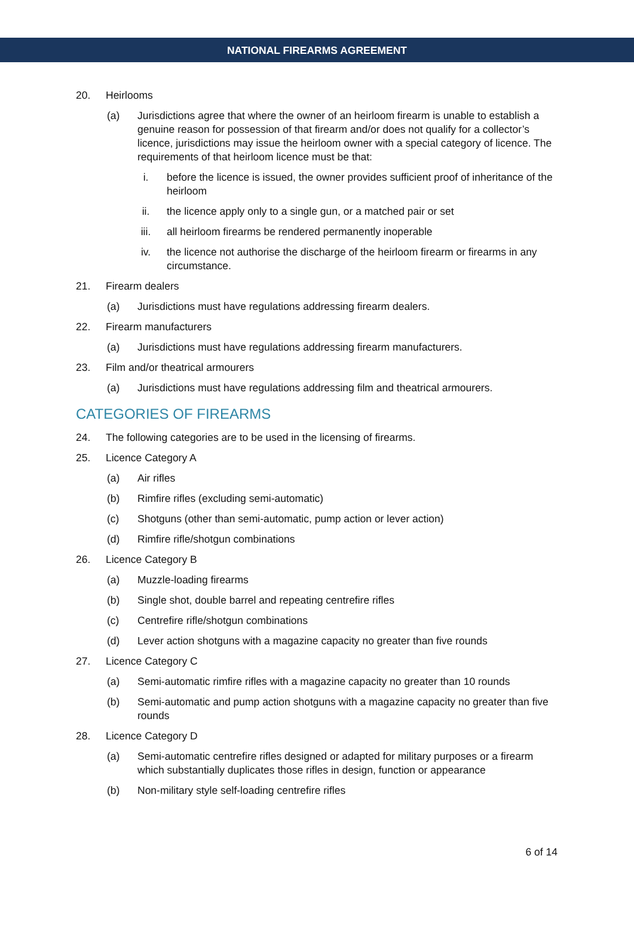NATIONAL FIREARMS AGREEMENT
20. Heirlooms
(a) Jurisdictions agree that where the owner of an heirloom firearm is unable to establish a genuine reason for possession of that firearm and/or does not qualify for a collector’s licence, jurisdictions may issue the heirloom owner with a special category of licence. The requirements of that heirloom licence must be that:
i. before the licence is issued, the owner provides sufficient proof of inheritance of the heirloom
ii. the licence apply only to a single gun, or a matched pair or set
iii. all heirloom firearms be rendered permanently inoperable
iv. the licence not authorise the discharge of the heirloom firearm or firearms in any circumstance.
21. Firearm dealers
(a) Jurisdictions must have regulations addressing firearm dealers.
22. Firearm manufacturers
(a) Jurisdictions must have regulations addressing firearm manufacturers.
23. Film and/or theatrical armourers
(a) Jurisdictions must have regulations addressing film and theatrical armourers.
CATEGORIES OF FIREARMS
24. The following categories are to be used in the licensing of firearms.
25. Licence Category A
(a) Air rifles
(b) Rimfire rifles (excluding semi-automatic)
(c) Shotguns (other than semi-automatic, pump action or lever action)
(d) Rimfire rifle/shotgun combinations
26. Licence Category B
(a) Muzzle-loading firearms
(b) Single shot, double barrel and repeating centrefire rifles
(c) Centrefire rifle/shotgun combinations
(d) Lever action shotguns with a magazine capacity no greater than five rounds
27. Licence Category C
(a) Semi-automatic rimfire rifles with a magazine capacity no greater than 10 rounds
(b) Semi-automatic and pump action shotguns with a magazine capacity no greater than five rounds
28. Licence Category D
(a) Semi-automatic centrefire rifles designed or adapted for military purposes or a firearm which substantially duplicates those rifles in design, function or appearance
(b) Non-military style self-loading centrefire rifles
6 of 14